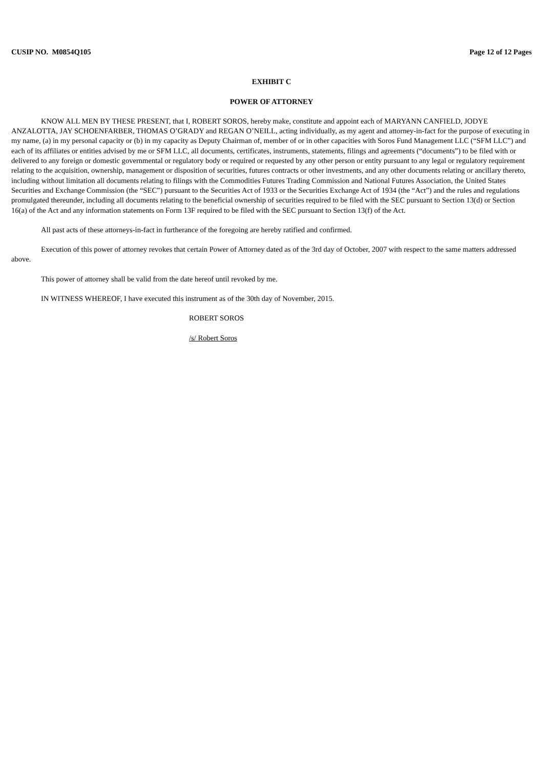CUSIP NO. M0854Q105 Page 12 of 12 Pages
EXHIBIT C
POWER OF ATTORNEY
KNOW ALL MEN BY THESE PRESENT, that I, ROBERT SOROS, hereby make, constitute and appoint each of MARYANN CANFIELD, JODYE ANZALOTTA, JAY SCHOENFARBER, THOMAS O’GRADY and REGAN O’NEILL, acting individually, as my agent and attorney-in-fact for the purpose of executing in my name, (a) in my personal capacity or (b) in my capacity as Deputy Chairman of, member of or in other capacities with Soros Fund Management LLC (“SFM LLC”) and each of its affiliates or entities advised by me or SFM LLC, all documents, certificates, instruments, statements, filings and agreements (“documents”) to be filed with or delivered to any foreign or domestic governmental or regulatory body or required or requested by any other person or entity pursuant to any legal or regulatory requirement relating to the acquisition, ownership, management or disposition of securities, futures contracts or other investments, and any other documents relating or ancillary thereto, including without limitation all documents relating to filings with the Commodities Futures Trading Commission and National Futures Association, the United States Securities and Exchange Commission (the “SEC”) pursuant to the Securities Act of 1933 or the Securities Exchange Act of 1934 (the “Act”) and the rules and regulations promulgated thereunder, including all documents relating to the beneficial ownership of securities required to be filed with the SEC pursuant to Section 13(d) or Section 16(a) of the Act and any information statements on Form 13F required to be filed with the SEC pursuant to Section 13(f) of the Act.
All past acts of these attorneys-in-fact in furtherance of the foregoing are hereby ratified and confirmed.
Execution of this power of attorney revokes that certain Power of Attorney dated as of the 3rd day of October, 2007 with respect to the same matters addressed above.
This power of attorney shall be valid from the date hereof until revoked by me.
IN WITNESS WHEREOF, I have executed this instrument as of the 30th day of November, 2015.
ROBERT SOROS
/s/ Robert Soros